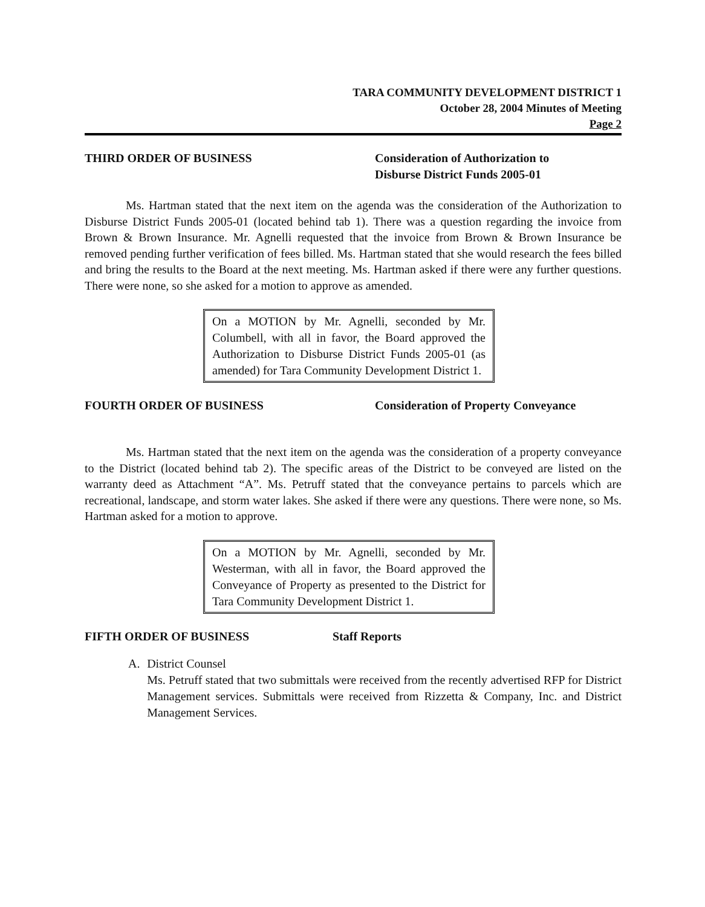TARA COMMUNITY DEVELOPMENT DISTRICT 1
October 28, 2004 Minutes of Meeting
Page 2
THIRD ORDER OF BUSINESS Consideration of Authorization to
Disburse District Funds 2005-01
Ms. Hartman stated that the next item on the agenda was the consideration of the Authorization to Disburse District Funds 2005-01 (located behind tab 1). There was a question regarding the invoice from Brown & Brown Insurance. Mr. Agnelli requested that the invoice from Brown & Brown Insurance be removed pending further verification of fees billed. Ms. Hartman stated that she would research the fees billed and bring the results to the Board at the next meeting. Ms. Hartman asked if there were any further questions. There were none, so she asked for a motion to approve as amended.
On a MOTION by Mr. Agnelli, seconded by Mr. Columbell, with all in favor, the Board approved the Authorization to Disburse District Funds 2005-01 (as amended) for Tara Community Development District 1.
FOURTH ORDER OF BUSINESS Consideration of Property Conveyance
Ms. Hartman stated that the next item on the agenda was the consideration of a property conveyance to the District (located behind tab 2). The specific areas of the District to be conveyed are listed on the warranty deed as Attachment “A”. Ms. Petruff stated that the conveyance pertains to parcels which are recreational, landscape, and storm water lakes. She asked if there were any questions. There were none, so Ms. Hartman asked for a motion to approve.
On a MOTION by Mr. Agnelli, seconded by Mr. Westerman, with all in favor, the Board approved the Conveyance of Property as presented to the District for Tara Community Development District 1.
FIFTH ORDER OF BUSINESS Staff Reports
A. District Counsel
Ms. Petruff stated that two submittals were received from the recently advertised RFP for District Management services. Submittals were received from Rizzetta & Company, Inc. and District Management Services.